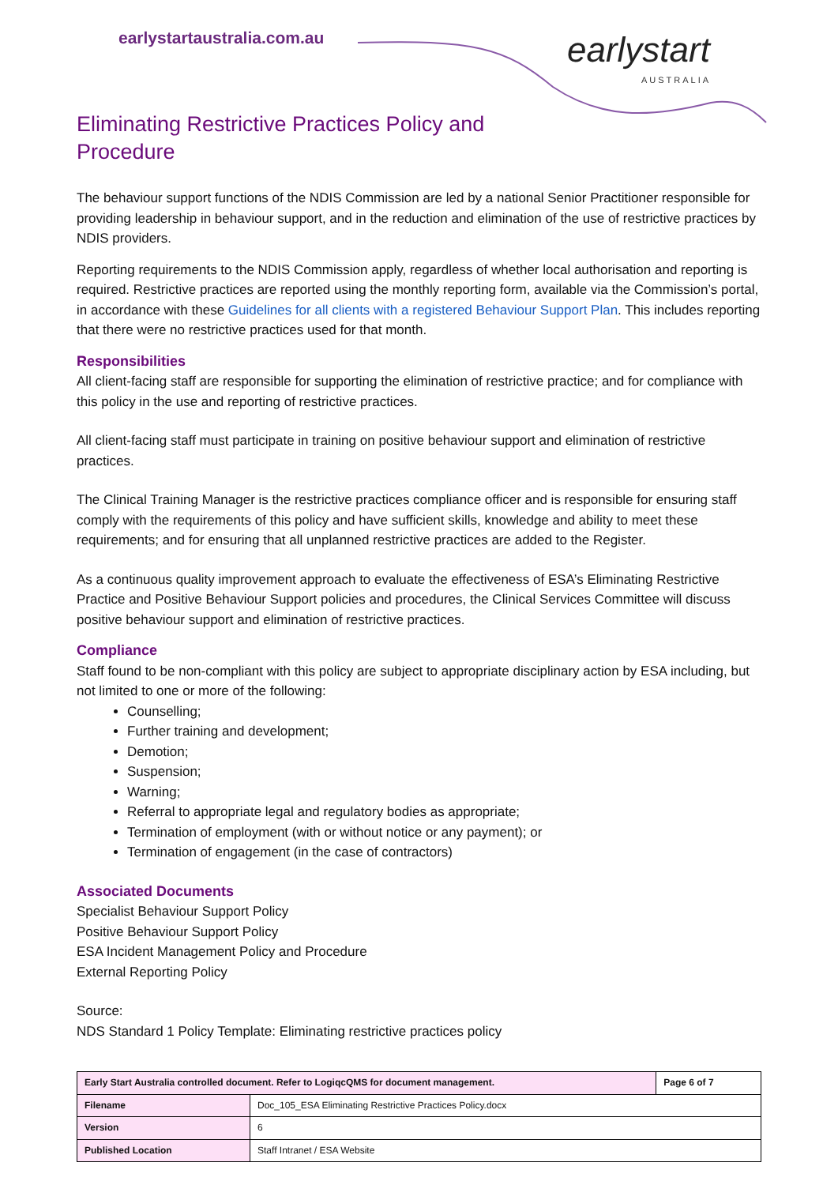earlystartaustralia.com.au earlystart
AUSTRALIA
Eliminating Restrictive Practices Policy and
Procedure
The behaviour support functions of the NDIS Commission are led by a national Senior Practitioner responsible for providing leadership in behaviour support, and in the reduction and elimination of the use of restrictive practices by NDIS providers.
Reporting requirements to the NDIS Commission apply, regardless of whether local authorisation and reporting is required. Restrictive practices are reported using the monthly reporting form, available via the Commission’s portal, in accordance with these Guidelines for all clients with a registered Behaviour Support Plan. This includes reporting that there were no restrictive practices used for that month.
Responsibilities
All client-facing staff are responsible for supporting the elimination of restrictive practice; and for compliance with this policy in the use and reporting of restrictive practices.
All client-facing staff must participate in training on positive behaviour support and elimination of restrictive practices.
The Clinical Training Manager is the restrictive practices compliance officer and is responsible for ensuring staff comply with the requirements of this policy and have sufficient skills, knowledge and ability to meet these requirements; and for ensuring that all unplanned restrictive practices are added to the Register.
As a continuous quality improvement approach to evaluate the effectiveness of ESA’s Eliminating Restrictive Practice and Positive Behaviour Support policies and procedures, the Clinical Services Committee will discuss positive behaviour support and elimination of restrictive practices.
Compliance
Staff found to be non-compliant with this policy are subject to appropriate disciplinary action by ESA including, but not limited to one or more of the following:
Counselling;
Further training and development;
Demotion;
Suspension;
Warning;
Referral to appropriate legal and regulatory bodies as appropriate;
Termination of employment (with or without notice or any payment); or
Termination of engagement (in the case of contractors)
Associated Documents
Specialist Behaviour Support Policy
Positive Behaviour Support Policy
ESA Incident Management Policy and Procedure
External Reporting Policy
Source:
NDS Standard 1 Policy Template: Eliminating restrictive practices policy
| Early Start Australia controlled document. Refer to LogiqcQMS for document management. | | Page 6 of 7 |
| Filename | Doc_105_ESA Eliminating Restrictive Practices Policy.docx | |
| Version | 6 | |
| Published Location | Staff Intranet / ESA Website | |